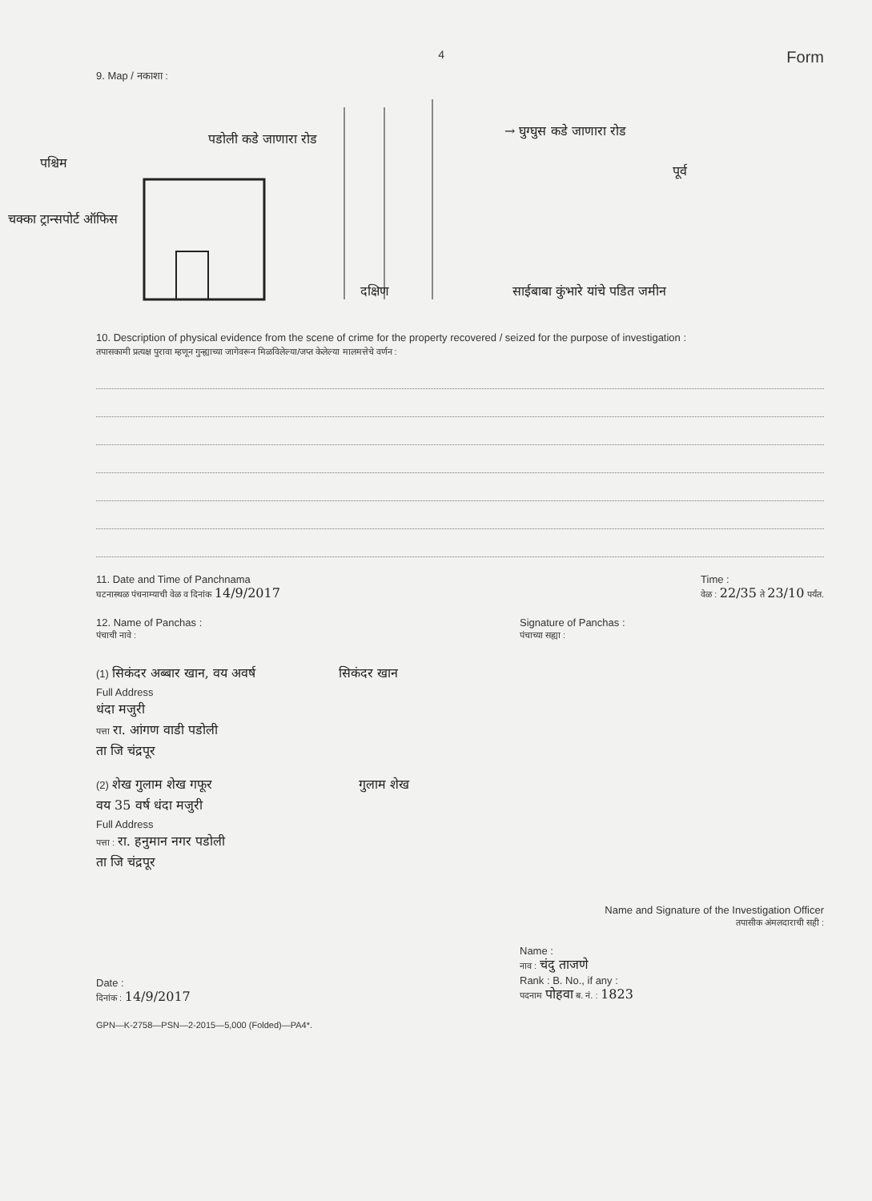4 Form
9. Map / नकाशा :
पश्चिम
चक्का ट्रान्सपोर्ट ऑफिस
पडोली कडे जाणारा रोड
→ घुग्घुस कडे जाणारा रोड
पूर्व
दक्षिण
साईबाबा कुंभारे यांचे पडित जमीन
10. Description of physical evidence from the scene of crime for the property recovered / seized for the purpose of investigation :
तपासकामी प्रत्यक्ष पुरावा म्हणून गुन्ह्याच्या जागेवरून मिळविलेल्या/जप्त केलेल्या मालमत्तेचे वर्णन :
11. Date and Time of Panchnama
घटनास्थळ पंचनाम्याची वेळ व दिनांक 14/9/2017
Time :
वेळ : 22/35 ते 23/10 पर्यंत.
12. Name of Panchas :
पंचाची नावे :
Signature of Panchas :
पंचाच्या सह्या :
(1) सिकंदर अब्बार खान, वय अवर्ष सिकंदर खान
Full Address
धंदा मजुरी
पत्ता रा. आंगण वाडी पडोली
ता जि चंद्रपूर
(2) शेख गुलाम शेख गफूर गुलाम शेख
वय 35 वर्ष धंदा मजुरी
Full Address
पत्ता : रा. हनुमान नगर पडोली
ता जि चंद्रपूर
Name and Signature of the Investigation Officer
तपासीक अंमलदाराची सही :
Date :
दिनांक : 14/9/2017
Name :
नाव : चंदु ताजणे
Rank : B. No., if any :
पदनाम पोहवा ब. नं. : 1823
GPN—K-2758—PSN—2-2015—5,000 (Folded)—PA4*.